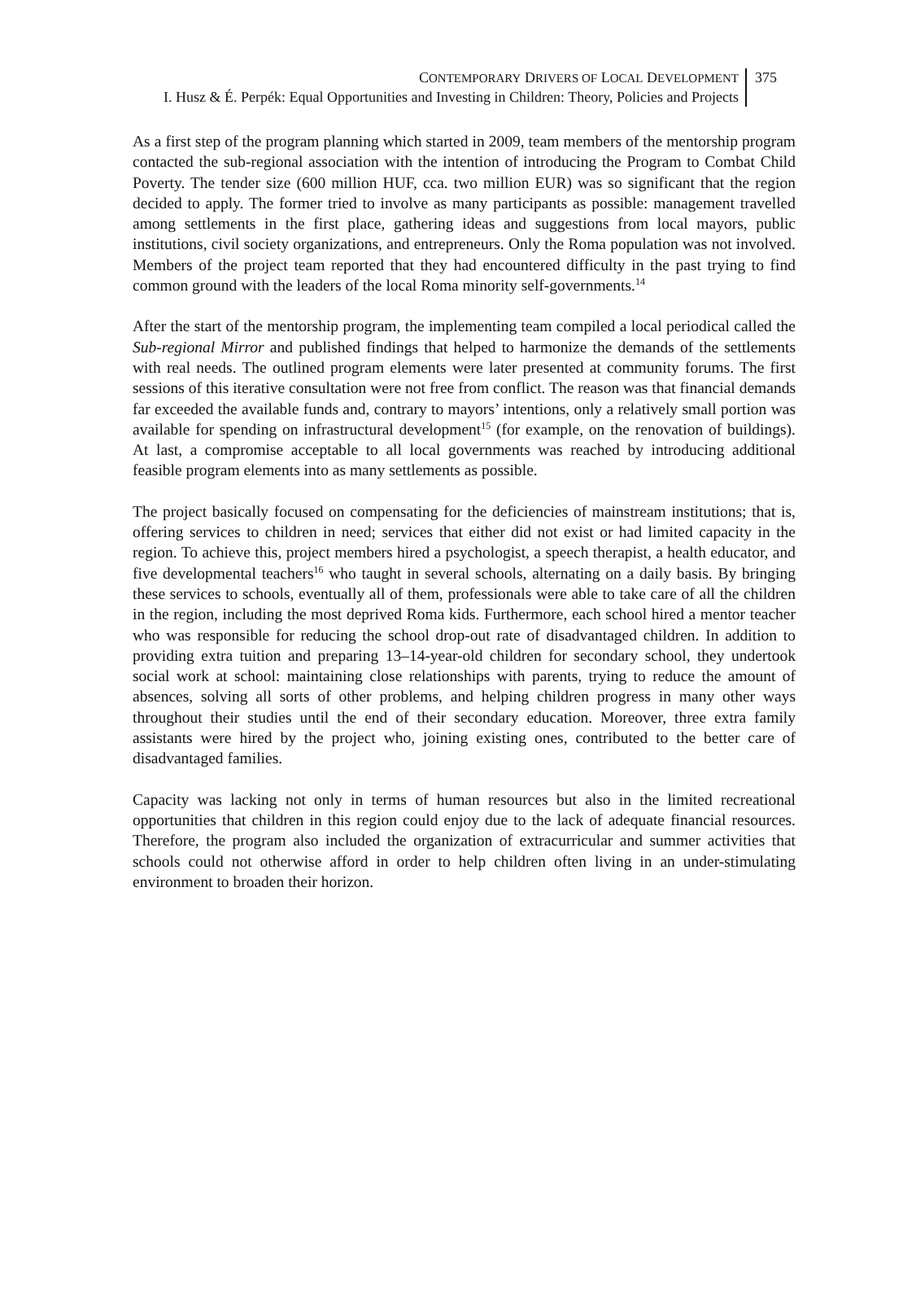CONTEMPORARY DRIVERS OF LOCAL DEVELOPMENT
I. Husz & É. Perpék: Equal Opportunities and Investing in Children: Theory, Policies and Projects
375
As a first step of the program planning which started in 2009, team members of the mentorship program contacted the sub-regional association with the intention of introducing the Program to Combat Child Poverty. The tender size (600 million HUF, cca. two million EUR) was so significant that the region decided to apply. The former tried to involve as many participants as possible: management travelled among settlements in the first place, gathering ideas and suggestions from local mayors, public institutions, civil society organizations, and entrepreneurs. Only the Roma population was not involved. Members of the project team reported that they had encountered difficulty in the past trying to find common ground with the leaders of the local Roma minority self-governments.<sup>14</sup>
After the start of the mentorship program, the implementing team compiled a local periodical called the Sub-regional Mirror and published findings that helped to harmonize the demands of the settlements with real needs. The outlined program elements were later presented at community forums. The first sessions of this iterative consultation were not free from conflict. The reason was that financial demands far exceeded the available funds and, contrary to mayors’ intentions, only a relatively small portion was available for spending on infrastructural development<sup>15</sup> (for example, on the renovation of buildings). At last, a compromise acceptable to all local governments was reached by introducing additional feasible program elements into as many settlements as possible.
The project basically focused on compensating for the deficiencies of mainstream institutions; that is, offering services to children in need; services that either did not exist or had limited capacity in the region. To achieve this, project members hired a psychologist, a speech therapist, a health educator, and five developmental teachers<sup>16</sup> who taught in several schools, alternating on a daily basis. By bringing these services to schools, eventually all of them, professionals were able to take care of all the children in the region, including the most deprived Roma kids. Furthermore, each school hired a mentor teacher who was responsible for reducing the school drop-out rate of disadvantaged children. In addition to providing extra tuition and preparing 13–14-year-old children for secondary school, they undertook social work at school: maintaining close relationships with parents, trying to reduce the amount of absences, solving all sorts of other problems, and helping children progress in many other ways throughout their studies until the end of their secondary education. Moreover, three extra family assistants were hired by the project who, joining existing ones, contributed to the better care of disadvantaged families.
Capacity was lacking not only in terms of human resources but also in the limited recreational opportunities that children in this region could enjoy due to the lack of adequate financial resources. Therefore, the program also included the organization of extracurricular and summer activities that schools could not otherwise afford in order to help children often living in an under-stimulating environment to broaden their horizon.